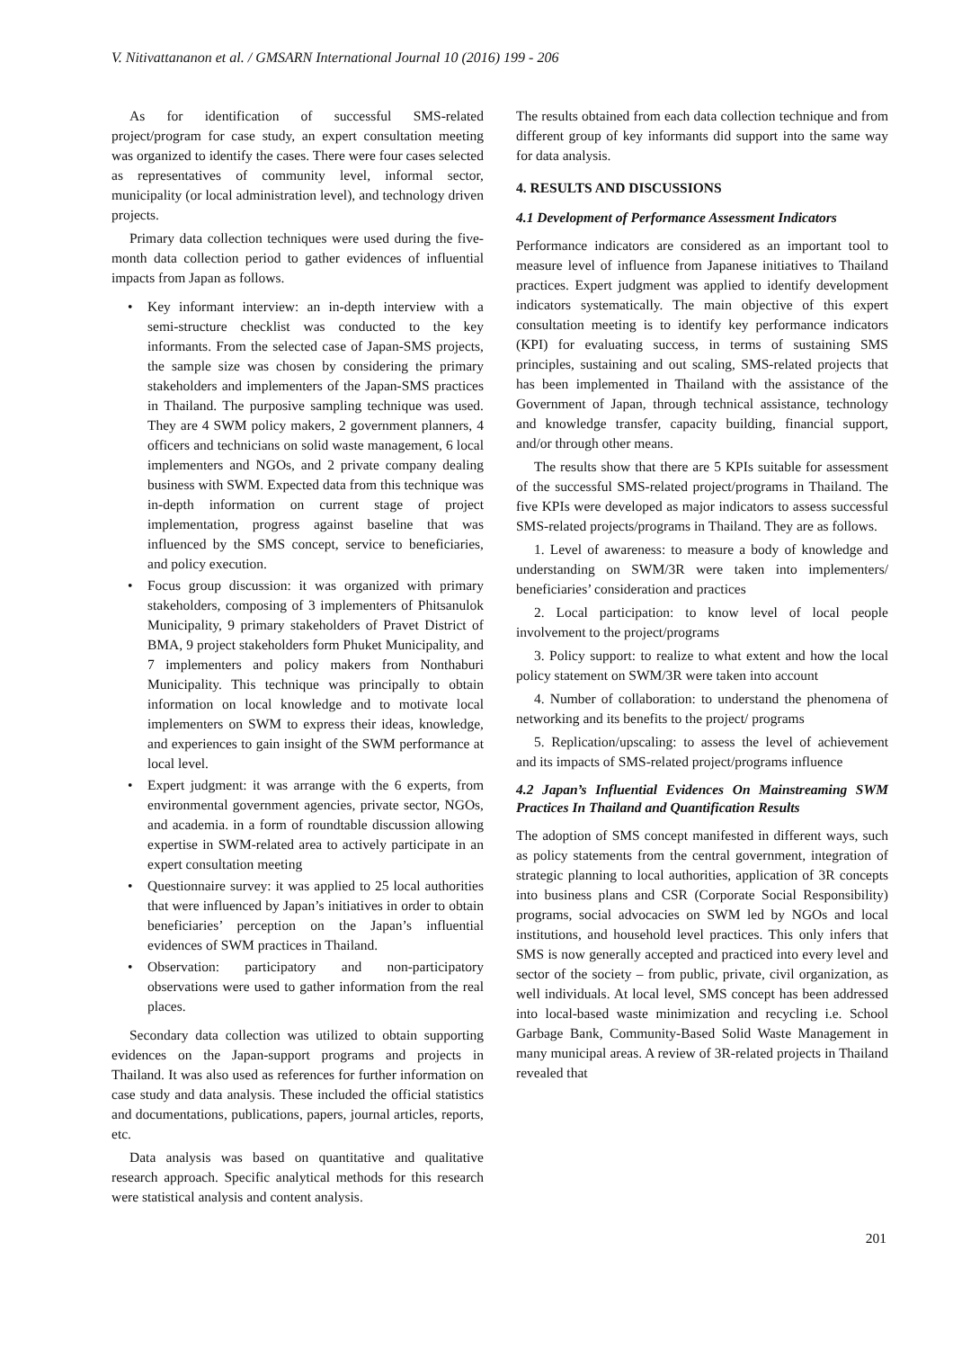V. Nitivattananon et al. / GMSARN International Journal 10 (2016) 199 - 206
As for identification of successful SMS-related project/program for case study, an expert consultation meeting was organized to identify the cases. There were four cases selected as representatives of community level, informal sector, municipality (or local administration level), and technology driven projects.
Primary data collection techniques were used during the five-month data collection period to gather evidences of influential impacts from Japan as follows.
• Key informant interview: an in-depth interview with a semi-structure checklist was conducted to the key informants. From the selected case of Japan-SMS projects, the sample size was chosen by considering the primary stakeholders and implementers of the Japan-SMS practices in Thailand. The purposive sampling technique was used. They are 4 SWM policy makers, 2 government planners, 4 officers and technicians on solid waste management, 6 local implementers and NGOs, and 2 private company dealing business with SWM. Expected data from this technique was in-depth information on current stage of project implementation, progress against baseline that was influenced by the SMS concept, service to beneficiaries, and policy execution.
• Focus group discussion: it was organized with primary stakeholders, composing of 3 implementers of Phitsanulok Municipality, 9 primary stakeholders of Pravet District of BMA, 9 project stakeholders form Phuket Municipality, and 7 implementers and policy makers from Nonthaburi Municipality. This technique was principally to obtain information on local knowledge and to motivate local implementers on SWM to express their ideas, knowledge, and experiences to gain insight of the SWM performance at local level.
• Expert judgment: it was arrange with the 6 experts, from environmental government agencies, private sector, NGOs, and academia. in a form of roundtable discussion allowing expertise in SWM-related area to actively participate in an expert consultation meeting
• Questionnaire survey: it was applied to 25 local authorities that were influenced by Japan’s initiatives in order to obtain beneficiaries’ perception on the Japan’s influential evidences of SWM practices in Thailand.
• Observation: participatory and non-participatory observations were used to gather information from the real places.
Secondary data collection was utilized to obtain supporting evidences on the Japan-support programs and projects in Thailand. It was also used as references for further information on case study and data analysis. These included the official statistics and documentations, publications, papers, journal articles, reports, etc.
Data analysis was based on quantitative and qualitative research approach. Specific analytical methods for this research were statistical analysis and content analysis.
The results obtained from each data collection technique and from different group of key informants did support into the same way for data analysis.
4. RESULTS AND DISCUSSIONS
4.1 Development of Performance Assessment Indicators
Performance indicators are considered as an important tool to measure level of influence from Japanese initiatives to Thailand practices. Expert judgment was applied to identify development indicators systematically. The main objective of this expert consultation meeting is to identify key performance indicators (KPI) for evaluating success, in terms of sustaining SMS principles, sustaining and out scaling, SMS-related projects that has been implemented in Thailand with the assistance of the Government of Japan, through technical assistance, technology and knowledge transfer, capacity building, financial support, and/or through other means.
The results show that there are 5 KPIs suitable for assessment of the successful SMS-related project/programs in Thailand. The five KPIs were developed as major indicators to assess successful SMS-related projects/programs in Thailand. They are as follows.
1. Level of awareness: to measure a body of knowledge and understanding on SWM/3R were taken into implementers/ beneficiaries’ consideration and practices
2. Local participation: to know level of local people involvement to the project/programs
3. Policy support: to realize to what extent and how the local policy statement on SWM/3R were taken into account
4. Number of collaboration: to understand the phenomena of networking and its benefits to the project/ programs
5. Replication/upscaling: to assess the level of achievement and its impacts of SMS-related project/programs influence
4.2 Japan’s Influential Evidences On Mainstreaming SWM Practices In Thailand and Quantification Results
The adoption of SMS concept manifested in different ways, such as policy statements from the central government, integration of strategic planning to local authorities, application of 3R concepts into business plans and CSR (Corporate Social Responsibility) programs, social advocacies on SWM led by NGOs and local institutions, and household level practices. This only infers that SMS is now generally accepted and practiced into every level and sector of the society – from public, private, civil organization, as well individuals. At local level, SMS concept has been addressed into local-based waste minimization and recycling i.e. School Garbage Bank, Community-Based Solid Waste Management in many municipal areas. A review of 3R-related projects in Thailand revealed that
201